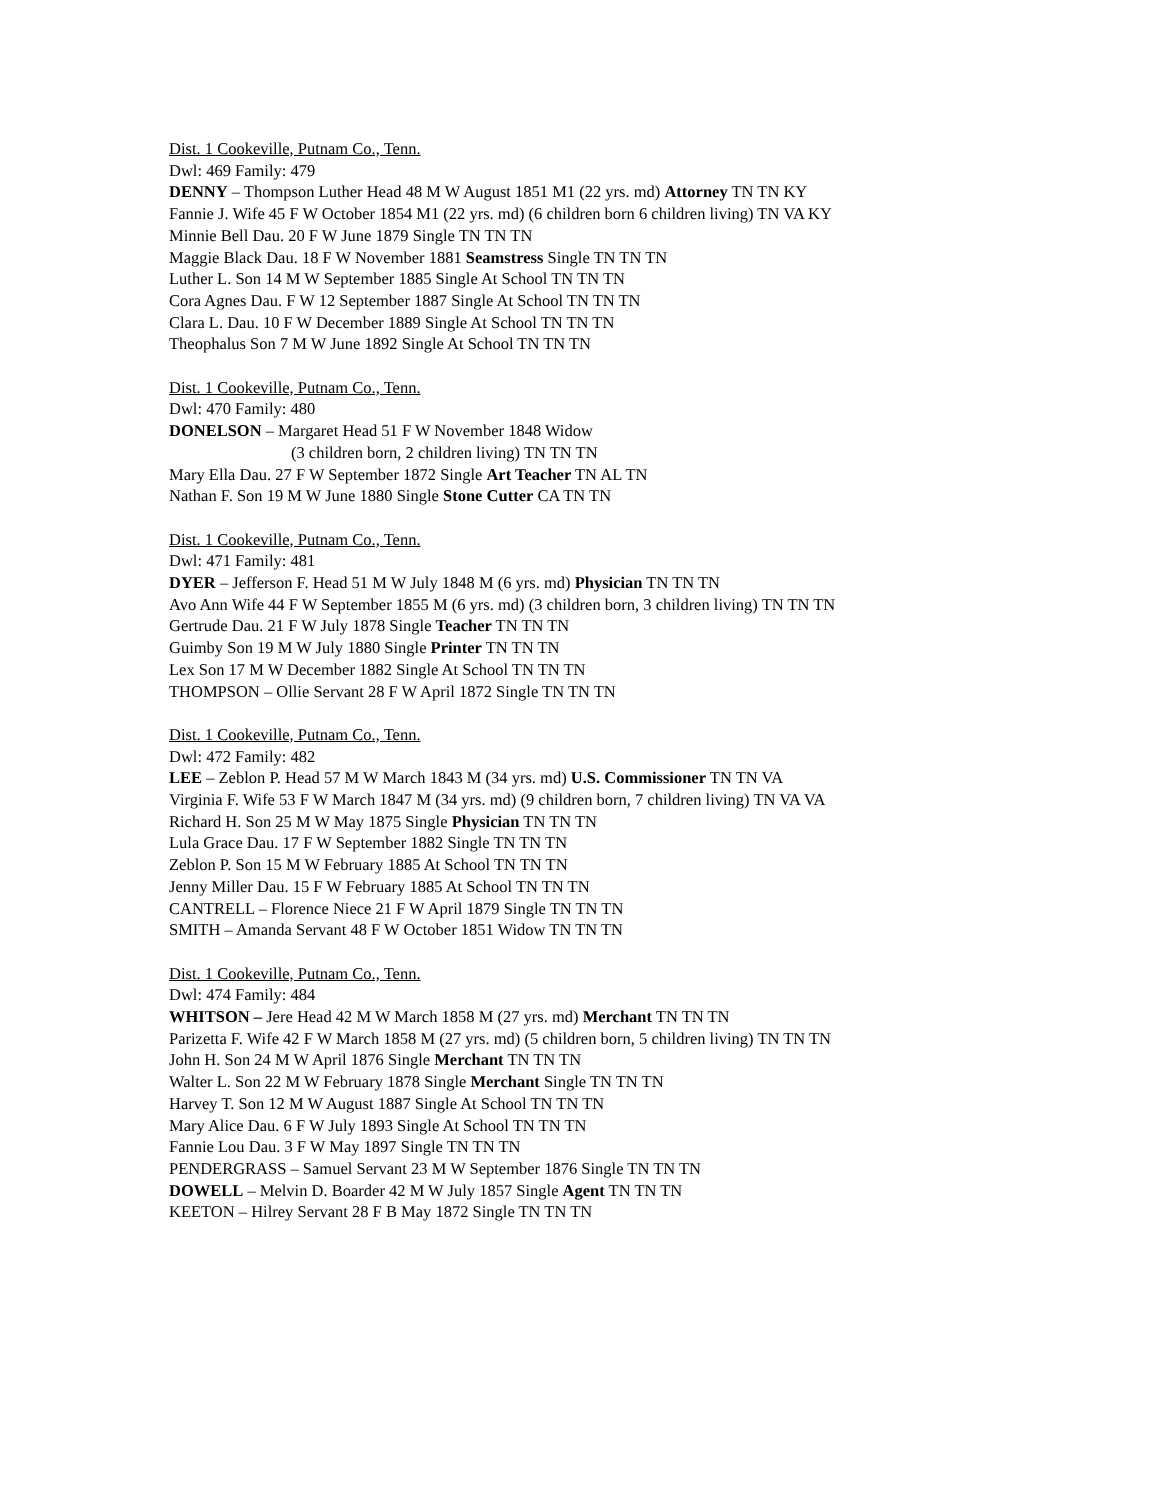Dist. 1 Cookeville, Putnam Co., Tenn.
Dwl: 469 Family: 479
DENNY – Thompson Luther Head 48 M W August 1851 M1 (22 yrs. md) Attorney TN TN KY
Fannie J. Wife 45 F W October 1854 M1 (22 yrs. md) (6 children born 6 children living) TN VA KY
Minnie Bell Dau. 20 F W June 1879 Single TN TN TN
Maggie Black Dau. 18 F W November 1881 Seamstress Single TN TN TN
Luther L. Son 14 M W September 1885 Single At School TN TN TN
Cora Agnes Dau. F W 12 September 1887 Single At School TN TN TN
Clara L. Dau. 10 F W December 1889 Single At School TN TN TN
Theophalus Son 7 M W June 1892 Single At School TN TN TN
Dist. 1 Cookeville, Putnam Co., Tenn.
Dwl: 470 Family: 480
DONELSON – Margaret Head 51 F W November 1848 Widow
(3 children born, 2 children living) TN TN TN
Mary Ella Dau. 27 F W September 1872 Single Art Teacher TN AL TN
Nathan F. Son 19 M W June 1880 Single Stone Cutter CA TN TN
Dist. 1 Cookeville, Putnam Co., Tenn.
Dwl: 471 Family: 481
DYER – Jefferson F. Head 51 M W July 1848 M (6 yrs. md) Physician TN TN TN
Avo Ann Wife 44 F W September 1855 M (6 yrs. md) (3 children born, 3 children living) TN TN TN
Gertrude Dau. 21 F W July 1878 Single Teacher TN TN TN
Guimby Son 19 M W July 1880 Single Printer TN TN TN
Lex Son 17 M W December 1882 Single At School TN TN TN
THOMPSON – Ollie Servant 28 F W April 1872 Single TN TN TN
Dist. 1 Cookeville, Putnam Co., Tenn.
Dwl: 472 Family: 482
LEE – Zeblon P. Head 57 M W March 1843 M (34 yrs. md) U.S. Commissioner TN TN VA
Virginia F. Wife 53 F W March 1847 M (34 yrs. md) (9 children born, 7 children living) TN VA VA
Richard H. Son 25 M W May 1875 Single Physician TN TN TN
Lula Grace Dau. 17 F W September 1882 Single TN TN TN
Zeblon P. Son 15 M W February 1885 At School TN TN TN
Jenny Miller Dau. 15 F W February 1885 At School TN TN TN
CANTRELL – Florence Niece 21 F W April 1879 Single TN TN TN
SMITH – Amanda Servant 48 F W October 1851 Widow TN TN TN
Dist. 1 Cookeville, Putnam Co., Tenn.
Dwl: 474 Family: 484
WHITSON – Jere Head 42 M W March 1858 M (27 yrs. md) Merchant TN TN TN
Parizetta F. Wife 42 F W March 1858 M (27 yrs. md) (5 children born, 5 children living) TN TN TN
John H. Son 24 M W April 1876 Single Merchant TN TN TN
Walter L. Son 22 M W February 1878 Single Merchant Single TN TN TN
Harvey T. Son 12 M W August 1887 Single At School TN TN TN
Mary Alice Dau. 6 F W July 1893 Single At School TN TN TN
Fannie Lou Dau. 3 F W May 1897 Single TN TN TN
PENDERGRASS – Samuel Servant 23 M W September 1876 Single TN TN TN
DOWELL – Melvin D. Boarder 42 M W July 1857 Single Agent TN TN TN
KEETON – Hilrey Servant 28 F B May 1872 Single TN TN TN